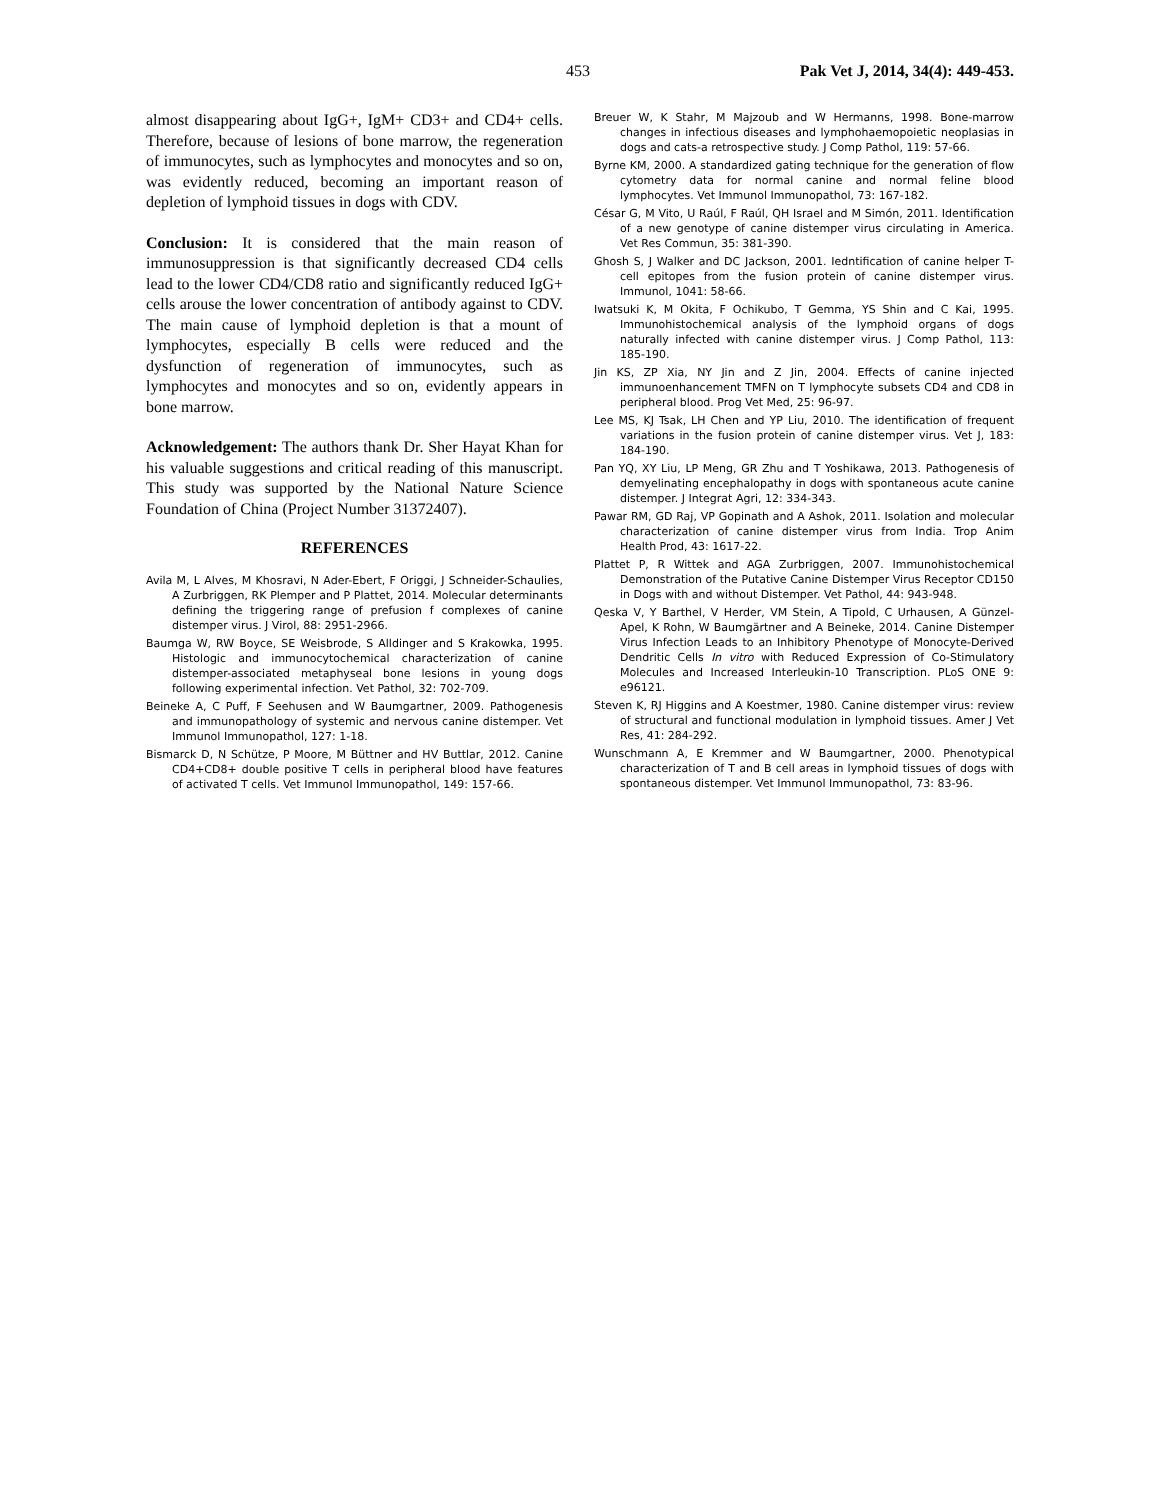453 Pak Vet J, 2014, 34(4): 449-453.
almost disappearing about IgG+, IgM+ CD3+ and CD4+ cells. Therefore, because of lesions of bone marrow, the regeneration of immunocytes, such as lymphocytes and monocytes and so on, was evidently reduced, becoming an important reason of depletion of lymphoid tissues in dogs with CDV.
Conclusion: It is considered that the main reason of immunosuppression is that significantly decreased CD4 cells lead to the lower CD4/CD8 ratio and significantly reduced IgG+ cells arouse the lower concentration of antibody against to CDV. The main cause of lymphoid depletion is that a mount of lymphocytes, especially B cells were reduced and the dysfunction of regeneration of immunocytes, such as lymphocytes and monocytes and so on, evidently appears in bone marrow.
Acknowledgement: The authors thank Dr. Sher Hayat Khan for his valuable suggestions and critical reading of this manuscript. This study was supported by the National Nature Science Foundation of China (Project Number 31372407).
REFERENCES
Avila M, L Alves, M Khosravi, N Ader-Ebert, F Origgi, J Schneider-Schaulies, A Zurbriggen, RK Plemper and P Plattet, 2014. Molecular determinants defining the triggering range of prefusion f complexes of canine distemper virus. J Virol, 88: 2951-2966.
Baumga W, RW Boyce, SE Weisbrode, S Alldinger and S Krakowka, 1995. Histologic and immunocytochemical characterization of canine distemper-associated metaphyseal bone lesions in young dogs following experimental infection. Vet Pathol, 32: 702-709.
Beineke A, C Puff, F Seehusen and W Baumgartner, 2009. Pathogenesis and immunopathology of systemic and nervous canine distemper. Vet Immunol Immunopathol, 127: 1-18.
Bismarck D, N Schütze, P Moore, M Büttner and HV Buttlar, 2012. Canine CD4+CD8+ double positive T cells in peripheral blood have features of activated T cells. Vet Immunol Immunopathol, 149: 157-66.
Breuer W, K Stahr, M Majzoub and W Hermanns, 1998. Bone-marrow changes in infectious diseases and lymphohaemopoietic neoplasias in dogs and cats-a retrospective study. J Comp Pathol, 119: 57-66.
Byrne KM, 2000. A standardized gating technique for the generation of flow cytometry data for normal canine and normal feline blood lymphocytes. Vet Immunol Immunopathol, 73: 167-182.
César G, M Vito, U Raúl, F Raúl, QH Israel and M Simón, 2011. Identification of a new genotype of canine distemper virus circulating in America. Vet Res Commun, 35: 381-390.
Ghosh S, J Walker and DC Jackson, 2001. Iedntification of canine helper T-cell epitopes from the fusion protein of canine distemper virus. Immunol, 1041: 58-66.
Iwatsuki K, M Okita, F Ochikubo, T Gemma, YS Shin and C Kai, 1995. Immunohistochemical analysis of the lymphoid organs of dogs naturally infected with canine distemper virus. J Comp Pathol, 113: 185-190.
Jin KS, ZP Xia, NY Jin and Z Jin, 2004. Effects of canine injected immunoenhancement TMFN on T lymphocyte subsets CD4 and CD8 in peripheral blood. Prog Vet Med, 25: 96-97.
Lee MS, KJ Tsak, LH Chen and YP Liu, 2010. The identification of frequent variations in the fusion protein of canine distemper virus. Vet J, 183: 184-190.
Pan YQ, XY Liu, LP Meng, GR Zhu and T Yoshikawa, 2013. Pathogenesis of demyelinating encephalopathy in dogs with spontaneous acute canine distemper. J Integrat Agri, 12: 334-343.
Pawar RM, GD Raj, VP Gopinath and A Ashok, 2011. Isolation and molecular characterization of canine distemper virus from India. Trop Anim Health Prod, 43: 1617-22.
Plattet P, R Wittek and AGA Zurbriggen, 2007. Immunohistochemical Demonstration of the Putative Canine Distemper Virus Receptor CD150 in Dogs with and without Distemper. Vet Pathol, 44: 943-948.
Qeska V, Y Barthel, V Herder, VM Stein, A Tipold, C Urhausen, A Günzel-Apel, K Rohn, W Baumgärtner and A Beineke, 2014. Canine Distemper Virus Infection Leads to an Inhibitory Phenotype of Monocyte-Derived Dendritic Cells In vitro with Reduced Expression of Co-Stimulatory Molecules and Increased Interleukin-10 Transcription. PLoS ONE 9: e96121.
Steven K, RJ Higgins and A Koestmer, 1980. Canine distemper virus: review of structural and functional modulation in lymphoid tissues. Amer J Vet Res, 41: 284-292.
Wunschmann A, E Kremmer and W Baumgartner, 2000. Phenotypical characterization of T and B cell areas in lymphoid tissues of dogs with spontaneous distemper. Vet Immunol Immunopathol, 73: 83-96.